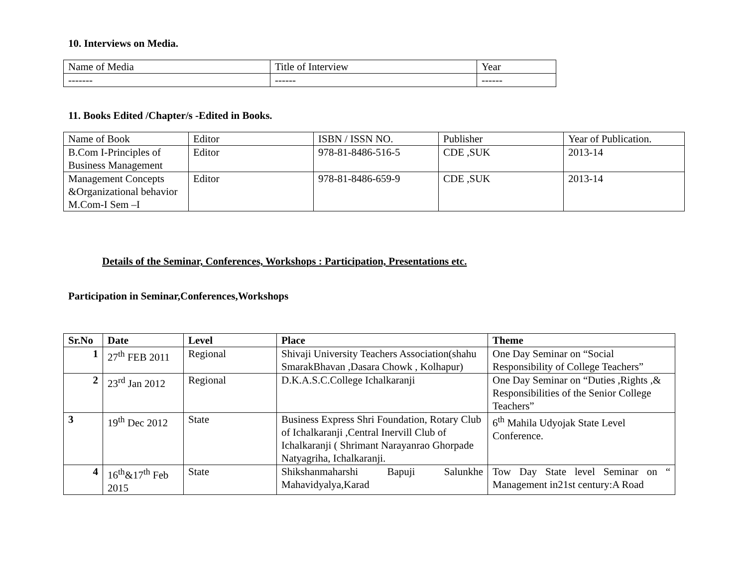10. Interviews on Media.
| Name of Media | Title of Interview | Year |
| ------- | ------ | ------ |
11. Books Edited /Chapter/s -Edited in Books.
| Name of Book | Editor | ISBN / ISSN NO. | Publisher | Year of Publication. |
| B.Com I-Principles of Business Management | Editor | 978-81-8486-516-5 | CDE ,SUK | 2013-14 |
| Management Concepts &Organizational behavior M.Com-I Sem –I | Editor | 978-81-8486-659-9 | CDE ,SUK | 2013-14 |
Details of the Seminar, Conferences, Workshops : Participation, Presentations etc.
Participation in Seminar,Conferences,Workshops
| Sr.No | Date | Level | Place | Theme |
| --- | --- | --- | --- | --- |
| 1 | 27<sup>th</sup> FEB 2011 | Regional | Shivaji University Teachers Association(shahu SmarakBhavan ,Dasara Chowk , Kolhapur) | One Day Seminar on “Social Responsibility of College Teachers” |
| 2 | 23<sup>rd</sup> Jan 2012 | Regional | D.K.A.S.C.College Ichalkaranji | One Day Seminar on “Duties ,Rights ,& Responsibilities of the Senior College Teachers” |
| 3 | 19<sup>th</sup> Dec 2012 | State | Business Express Shri Foundation, Rotary Club of Ichalkaranji ,Central Inervill Club of Ichalkaranji ( Shrimant Narayanrao Ghorpade Natyagriha, Ichalkaranji. | 6<sup>th</sup> Mahila Udyojak State Level Conference. |
| 4 | 16<sup>th</sup>&17<sup>th</sup> Feb 2015 | State | Shikshanmaharshi Bapuji Salunkhe Mahavidyalya,Karad | Tow Day State level Seminar on “ Management in21st century:A Road |